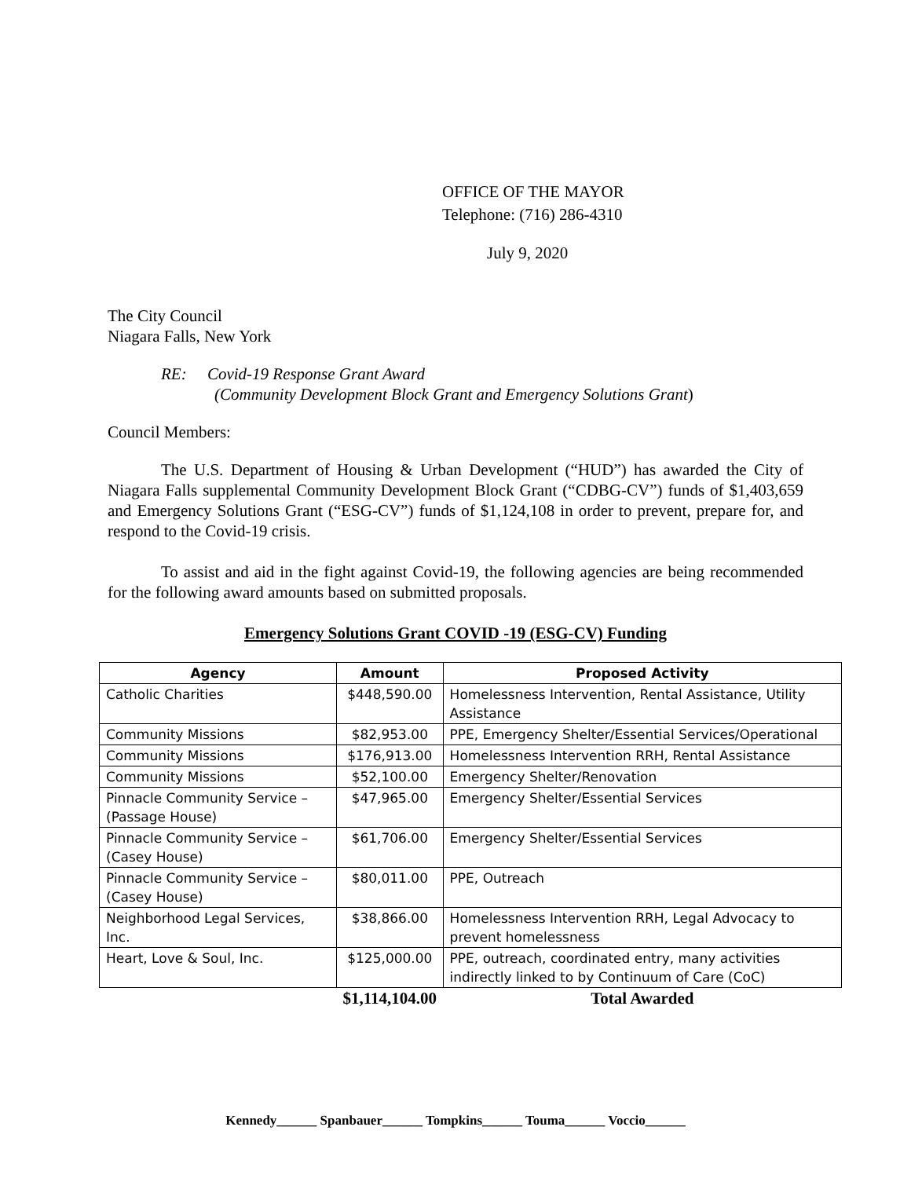OFFICE OF THE MAYOR
Telephone: (716) 286-4310
July 9, 2020
The City Council
Niagara Falls, New York
RE: Covid-19 Response Grant Award
(Community Development Block Grant and Emergency Solutions Grant)
Council Members:
The U.S. Department of Housing & Urban Development (“HUD”) has awarded the City of Niagara Falls supplemental Community Development Block Grant (“CDBG-CV”) funds of $1,403,659 and Emergency Solutions Grant (“ESG-CV”) funds of $1,124,108 in order to prevent, prepare for, and respond to the Covid-19 crisis.
To assist and aid in the fight against Covid-19, the following agencies are being recommended for the following award amounts based on submitted proposals.
Emergency Solutions Grant COVID -19 (ESG-CV) Funding
| Agency | Amount | Proposed Activity |
| --- | --- | --- |
| Catholic Charities | $448,590.00 | Homelessness Intervention, Rental Assistance, Utility Assistance |
| Community Missions | $82,953.00 | PPE, Emergency Shelter/Essential Services/Operational |
| Community Missions | $176,913.00 | Homelessness Intervention RRH, Rental Assistance |
| Community Missions | $52,100.00 | Emergency Shelter/Renovation |
| Pinnacle Community Service – (Passage House) | $47,965.00 | Emergency Shelter/Essential Services |
| Pinnacle Community Service – (Casey House) | $61,706.00 | Emergency Shelter/Essential Services |
| Pinnacle Community Service – (Casey House) | $80,011.00 | PPE, Outreach |
| Neighborhood Legal Services, Inc. | $38,866.00 | Homelessness Intervention RRH, Legal Advocacy to prevent homelessness |
| Heart, Love & Soul, Inc. | $125,000.00 | PPE, outreach, coordinated entry, many activities indirectly linked to by Continuum of Care (CoC) |
| | $1,114,104.00 | Total Awarded |
Kennedy______ Spanbauer______ Tompkins______ Touma______ Voccio______